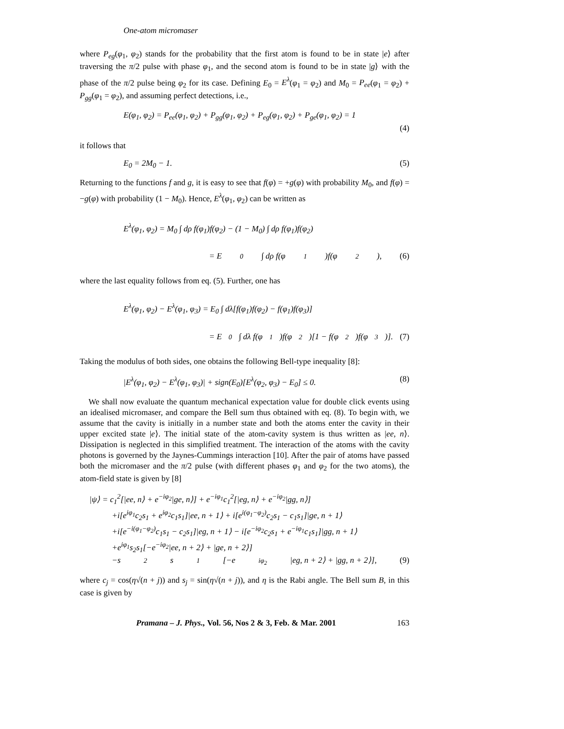One-atom micromaser
where P<sub>eg</sub>(φ<sub>1</sub>, φ<sub>2</sub>) stands for the probability that the first atom is found to be in state |e⟩ after traversing the π/2 pulse with phase φ<sub>1</sub>, and the second atom is found to be in state |g⟩ with the phase of the π/2 pulse being φ<sub>2</sub> for its case. Defining E<sub>0</sub> = E<sup>λ</sup>(φ<sub>1</sub> = φ<sub>2</sub>) and M<sub>0</sub> = P<sub>ee</sub>(φ<sub>1</sub> = φ<sub>2</sub>) + P<sub>gg</sub>(φ<sub>1</sub> = φ<sub>2</sub>), and assuming perfect detections, i.e.,
E(φ<sub>1</sub>, φ<sub>2</sub>) = P<sub>ee</sub>(φ<sub>1</sub>, φ<sub>2</sub>) + P<sub>gg</sub>(φ<sub>1</sub>, φ<sub>2</sub>) + P<sub>eg</sub>(φ<sub>1</sub>, φ<sub>2</sub>) + P<sub>ge</sub>(φ<sub>1</sub>, φ<sub>2</sub>) = 1
(4)
it follows that
E<sub>0</sub> = 2M<sub>0</sub> − 1. (5)
Returning to the functions f and g, it is easy to see that f(φ) = +g(φ) with probability M<sub>0</sub>, and f(φ) = −g(φ) with probability (1 − M<sub>0</sub>). Hence, E<sup>λ</sup>(φ<sub>1</sub>, φ<sub>2</sub>) can be written as
E<sup>λ</sup>(φ<sub>1</sub>, φ<sub>2</sub>) = M<sub>0</sub> ∫ dρ f(φ<sub>1</sub>)f(φ<sub>2</sub>) − (1 − M<sub>0</sub>) ∫ dρ f(φ<sub>1</sub>)f(φ<sub>2</sub>)
= E<sub>0</sub> ∫ dρ f(φ<sub>1</sub>)f(φ<sub>2</sub>), (6)
where the last equality follows from eq. (5). Further, one has
E<sup>λ</sup>(φ<sub>1</sub>, φ<sub>2</sub>) − E<sup>λ</sup>(φ<sub>1</sub>, φ<sub>3</sub>) = E<sub>0</sub> ∫ dλ[f(φ<sub>1</sub>)f(φ<sub>2</sub>) − f(φ<sub>1</sub>)f(φ<sub>3</sub>)]
= E<sub>0</sub> ∫ dλ f(φ<sub>1</sub>)f(φ<sub>2</sub>)[1 − f(φ<sub>2</sub>)f(φ<sub>3</sub>)]. (7)
Taking the modulus of both sides, one obtains the following Bell-type inequality [8]:
|E<sup>λ</sup>(φ<sub>1</sub>, φ<sub>2</sub>) − E<sup>λ</sup>(φ<sub>1</sub>, φ<sub>3</sub>)| + sign(E<sub>0</sub>)[E<sup>λ</sup>(φ<sub>2</sub>, φ<sub>3</sub>) − E<sub>0</sub>] ≤ 0. (8)
We shall now evaluate the quantum mechanical expectation value for double click events using an idealised micromaser, and compare the Bell sum thus obtained with eq. (8). To begin with, we assume that the cavity is initially in a number state and both the atoms enter the cavity in their upper excited state |e⟩. The initial state of the atom-cavity system is thus written as |ee, n⟩. Dissipation is neglected in this simplified treatment. The interaction of the atoms with the cavity photons is governed by the Jaynes-Cummings interaction [10]. After the pair of atoms have passed both the micromaser and the π/2 pulse (with different phases φ<sub>1</sub> and φ<sub>2</sub> for the two atoms), the atom-field state is given by [8]
|ψ⟩ = c<sub>1</sub><sup>2</sup>[|ee, n⟩ + e<sup>−iφ<sub>2</sub></sup>|ge, n⟩] + e<sup>−iφ<sub>1</sub></sup>c<sub>1</sub><sup>2</sup>[|eg, n⟩ + e<sup>−iφ<sub>2</sub></sup>|gg, n⟩]
+i[e<sup>iφ<sub>1</sub></sup>c<sub>2</sub>s<sub>1</sub> + e<sup>iφ<sub>2</sub></sup>c<sub>1</sub>s<sub>1</sub>]|ee, n + 1⟩ + i[e<sup>i(φ<sub>1</sub>−φ<sub>2</sub>)</sup>c<sub>2</sub>s<sub>1</sub> − c<sub>1</sub>s<sub>1</sub>]|ge, n + 1⟩
+i[e<sup>−i(φ<sub>1</sub>−φ<sub>2</sub>)</sup>c<sub>1</sub>s<sub>1</sub> − c<sub>2</sub>s<sub>1</sub>]|eg, n + 1⟩ − i[e<sup>−iφ<sub>2</sub></sup>c<sub>2</sub>s<sub>1</sub> + e<sup>−iφ<sub>1</sub></sup>c<sub>1</sub>s<sub>1</sub>]|gg, n + 1⟩
+e<sup>iφ<sub>1</sub></sup>s<sub>2</sub>s<sub>1</sub>[−e<sup>−iφ<sub>2</sub></sup>|ee, n + 2⟩ + |ge, n + 2⟩]
−s<sub>2</sub>s<sub>1</sub>[−e<sup>iφ<sub>2</sub></sup>|eg, n + 2⟩ + |gg, n + 2⟩], (9)
where c<sub>j</sub> = cos(η√(n + j)) and s<sub>j</sub> = sin(η√(n + j)), and η is the Rabi angle. The Bell sum B, in this case is given by
Pramana – J. Phys., Vol. 56, Nos 2 & 3, Feb. & Mar. 2001 163